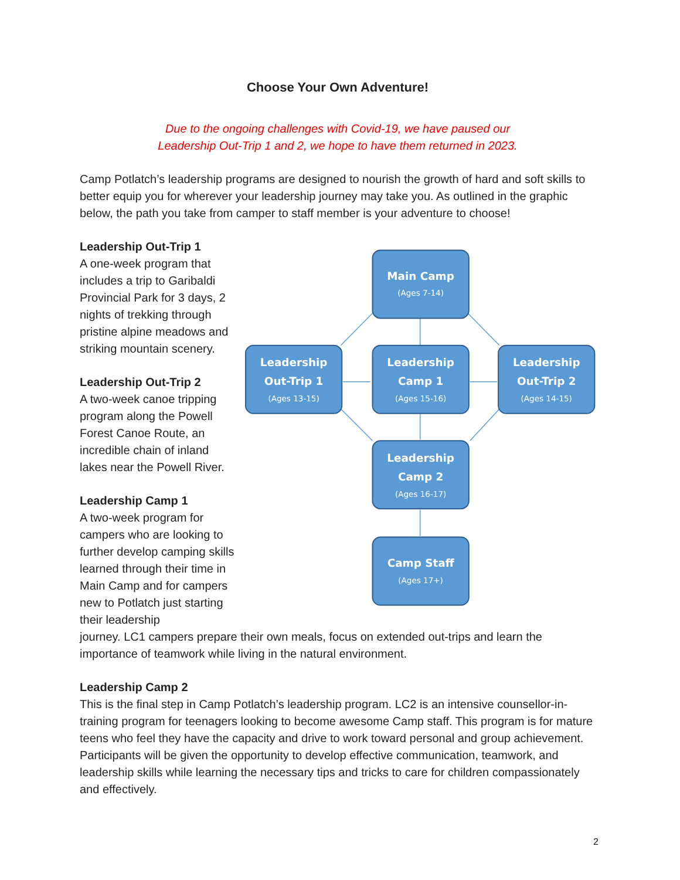Choose Your Own Adventure!
Due to the ongoing challenges with Covid-19, we have paused our
Leadership Out-Trip 1 and 2, we hope to have them returned in 2023.
Camp Potlatch’s leadership programs are designed to nourish the growth of hard and soft skills to better equip you for wherever your leadership journey may take you. As outlined in the graphic below, the path you take from camper to staff member is your adventure to choose!
Leadership Out-Trip 1
A one-week program that includes a trip to Garibaldi Provincial Park for 3 days, 2 nights of trekking through pristine alpine meadows and striking mountain scenery.
Leadership Out-Trip 2
A two-week canoe tripping program along the Powell Forest Canoe Route, an incredible chain of inland lakes near the Powell River.
Leadership Camp 1
A two-week program for campers who are looking to further develop camping skills learned through their time in Main Camp and for campers new to Potlatch just starting their leadership
Main Camp
Leadership
Out-Trip 1
Leadership
Camp 1
Leadership
Out-Trip 2
Leadership
Camp 2
Camp Staff
(Ages 7-14)
(Ages 13-15)
(Ages 15-16)
(Ages 14-15)
(Ages 16-17)
(Ages 17+)
journey. LC1 campers prepare their own meals, focus on extended out-trips and learn the importance of teamwork while living in the natural environment.
Leadership Camp 2
This is the final step in Camp Potlatch’s leadership program. LC2 is an intensive counsellor-in-training program for teenagers looking to become awesome Camp staff. This program is for mature teens who feel they have the capacity and drive to work toward personal and group achievement. Participants will be given the opportunity to develop effective communication, teamwork, and leadership skills while learning the necessary tips and tricks to care for children compassionately and effectively.
2